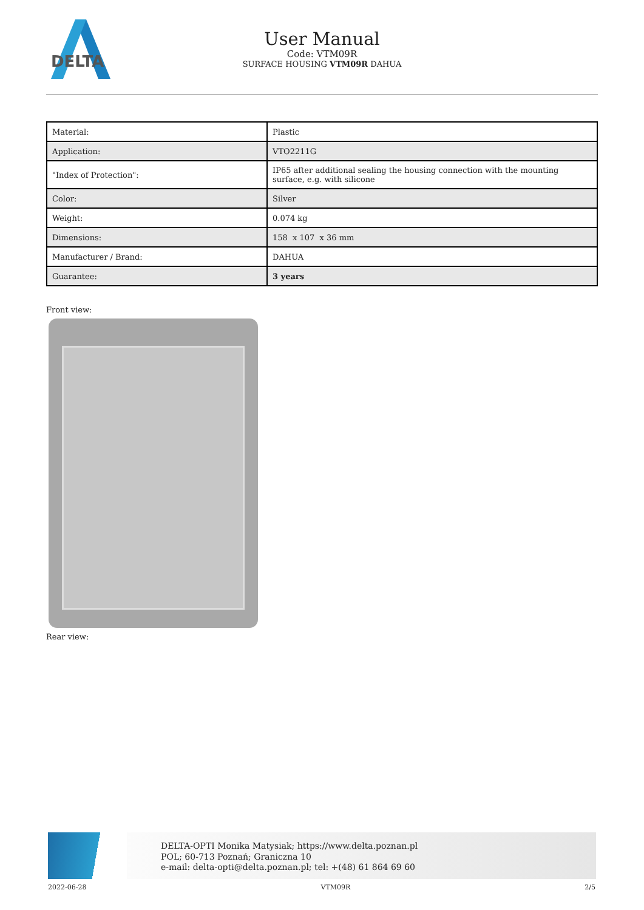DELTA
User Manual
Code: VTM09R
SURFACE HOUSING VTM09R DAHUA
| Material: | Plastic |
| Application: | VTO2211G |
| "Index of Protection": | IP65 after additional sealing the housing connection with the mounting surface, e.g. with silicone |
| Color: | Silver |
| Weight: | 0.074 kg |
| Dimensions: | 158 x 107 x 36 mm |
| Manufacturer / Brand: | DAHUA |
| Guarantee: | 3 years |
Front view:
Rear view:
DELTA-OPTI Monika Matysiak; https://www.delta.poznan.pl
POL; 60-713 Poznań; Graniczna 10
e-mail: delta-opti@delta.poznan.pl; tel: +(48) 61 864 69 60
2022-06-28 VTM09R 2/5